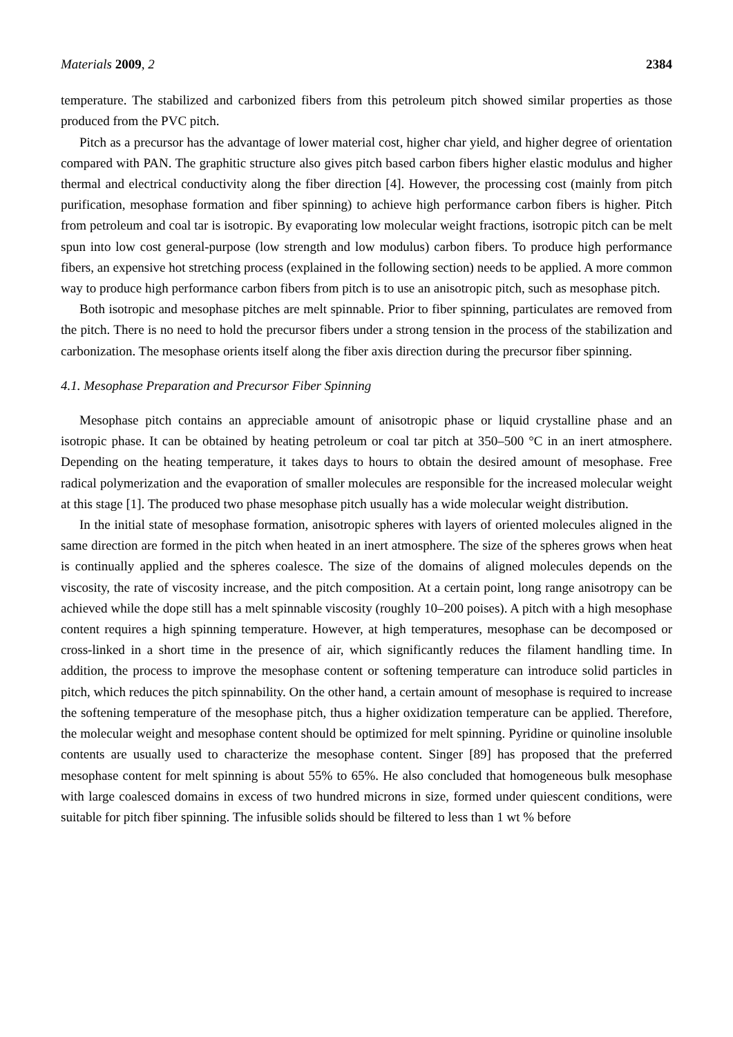Materials 2009, 2 2384
temperature. The stabilized and carbonized fibers from this petroleum pitch showed similar properties as those produced from the PVC pitch.
Pitch as a precursor has the advantage of lower material cost, higher char yield, and higher degree of orientation compared with PAN. The graphitic structure also gives pitch based carbon fibers higher elastic modulus and higher thermal and electrical conductivity along the fiber direction [4]. However, the processing cost (mainly from pitch purification, mesophase formation and fiber spinning) to achieve high performance carbon fibers is higher. Pitch from petroleum and coal tar is isotropic. By evaporating low molecular weight fractions, isotropic pitch can be melt spun into low cost general-purpose (low strength and low modulus) carbon fibers. To produce high performance fibers, an expensive hot stretching process (explained in the following section) needs to be applied. A more common way to produce high performance carbon fibers from pitch is to use an anisotropic pitch, such as mesophase pitch.
Both isotropic and mesophase pitches are melt spinnable. Prior to fiber spinning, particulates are removed from the pitch. There is no need to hold the precursor fibers under a strong tension in the process of the stabilization and carbonization. The mesophase orients itself along the fiber axis direction during the precursor fiber spinning.
4.1. Mesophase Preparation and Precursor Fiber Spinning
Mesophase pitch contains an appreciable amount of anisotropic phase or liquid crystalline phase and an isotropic phase. It can be obtained by heating petroleum or coal tar pitch at 350–500 °C in an inert atmosphere. Depending on the heating temperature, it takes days to hours to obtain the desired amount of mesophase. Free radical polymerization and the evaporation of smaller molecules are responsible for the increased molecular weight at this stage [1]. The produced two phase mesophase pitch usually has a wide molecular weight distribution.
In the initial state of mesophase formation, anisotropic spheres with layers of oriented molecules aligned in the same direction are formed in the pitch when heated in an inert atmosphere. The size of the spheres grows when heat is continually applied and the spheres coalesce. The size of the domains of aligned molecules depends on the viscosity, the rate of viscosity increase, and the pitch composition. At a certain point, long range anisotropy can be achieved while the dope still has a melt spinnable viscosity (roughly 10–200 poises). A pitch with a high mesophase content requires a high spinning temperature. However, at high temperatures, mesophase can be decomposed or cross-linked in a short time in the presence of air, which significantly reduces the filament handling time. In addition, the process to improve the mesophase content or softening temperature can introduce solid particles in pitch, which reduces the pitch spinnability. On the other hand, a certain amount of mesophase is required to increase the softening temperature of the mesophase pitch, thus a higher oxidization temperature can be applied. Therefore, the molecular weight and mesophase content should be optimized for melt spinning. Pyridine or quinoline insoluble contents are usually used to characterize the mesophase content. Singer [89] has proposed that the preferred mesophase content for melt spinning is about 55% to 65%. He also concluded that homogeneous bulk mesophase with large coalesced domains in excess of two hundred microns in size, formed under quiescent conditions, were suitable for pitch fiber spinning. The infusible solids should be filtered to less than 1 wt % before